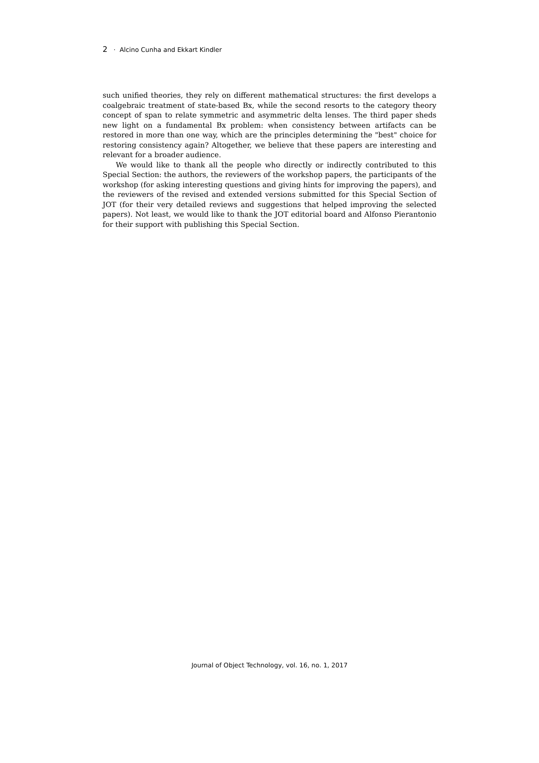2 · Alcino Cunha and Ekkart Kindler
such unified theories, they rely on different mathematical structures: the first develops a coalgebraic treatment of state-based Bx, while the second resorts to the category theory concept of span to relate symmetric and asymmetric delta lenses. The third paper sheds new light on a fundamental Bx problem: when consistency between artifacts can be restored in more than one way, which are the principles determining the "best" choice for restoring consistency again? Altogether, we believe that these papers are interesting and relevant for a broader audience.
We would like to thank all the people who directly or indirectly contributed to this Special Section: the authors, the reviewers of the workshop papers, the participants of the workshop (for asking interesting questions and giving hints for improving the papers), and the reviewers of the revised and extended versions submitted for this Special Section of JOT (for their very detailed reviews and suggestions that helped improving the selected papers). Not least, we would like to thank the JOT editorial board and Alfonso Pierantonio for their support with publishing this Special Section.
Journal of Object Technology, vol. 16, no. 1, 2017